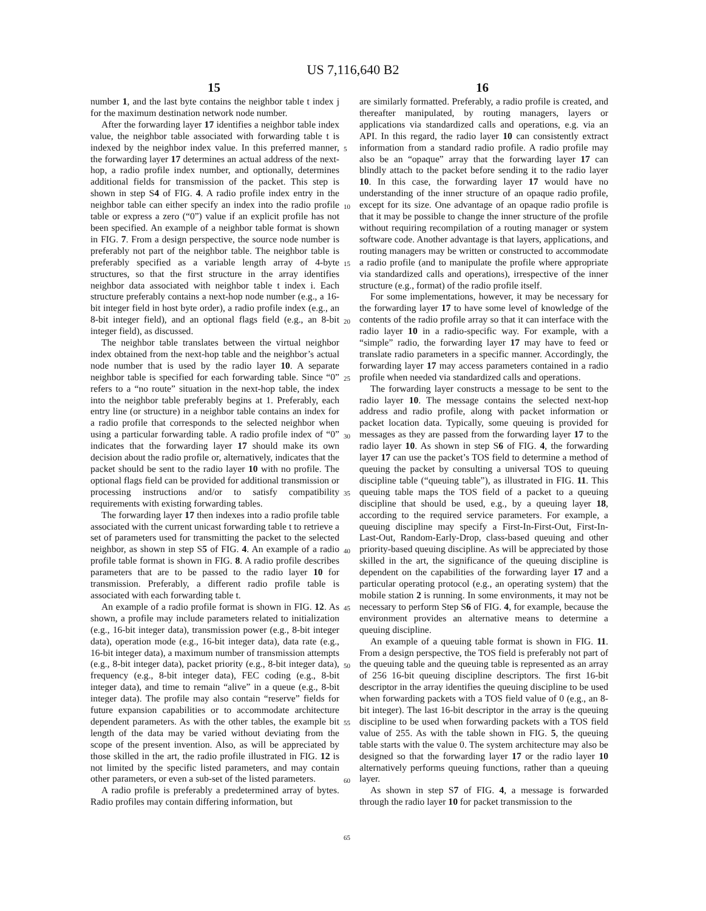US 7,116,640 B2
15 16
number 1, and the last byte contains the neighbor table t index j for the maximum destination network node number.
After the forwarding layer 17 identifies a neighbor table index value, the neighbor table associated with forwarding table t is indexed by the neighbor index value. In this preferred manner, the forwarding layer 17 determines an actual address of the next-hop, a radio profile index number, and optionally, determines additional fields for transmission of the packet. This step is shown in step S4 of FIG. 4. A radio profile index entry in the neighbor table can either specify an index into the radio profile table or express a zero (“0”) value if an explicit profile has not been specified. An example of a neighbor table format is shown in FIG. 7. From a design perspective, the source node number is preferably not part of the neighbor table. The neighbor table is preferably specified as a variable length array of 4-byte structures, so that the first structure in the array identifies neighbor data associated with neighbor table t index i. Each structure preferably contains a next-hop node number (e.g., a 16-bit integer field in host byte order), a radio profile index (e.g., an 8-bit integer field), and an optional flags field (e.g., an 8-bit integer field), as discussed.
The neighbor table translates between the virtual neighbor index obtained from the next-hop table and the neighbor’s actual node number that is used by the radio layer 10. A separate neighbor table is specified for each forwarding table. Since “0” refers to a “no route” situation in the next-hop table, the index into the neighbor table preferably begins at 1. Preferably, each entry line (or structure) in a neighbor table contains an index for a radio profile that corresponds to the selected neighbor when using a particular forwarding table. A radio profile index of “0” indicates that the forwarding layer 17 should make its own decision about the radio profile or, alternatively, indicates that the packet should be sent to the radio layer 10 with no profile. The optional flags field can be provided for additional transmission or processing instructions and/or to satisfy compatibility requirements with existing forwarding tables.
The forwarding layer 17 then indexes into a radio profile table associated with the current unicast forwarding table t to retrieve a set of parameters used for transmitting the packet to the selected neighbor, as shown in step S5 of FIG. 4. An example of a radio profile table format is shown in FIG. 8. A radio profile describes parameters that are to be passed to the radio layer 10 for transmission. Preferably, a different radio profile table is associated with each forwarding table t.
An example of a radio profile format is shown in FIG. 12. As shown, a profile may include parameters related to initialization (e.g., 16-bit integer data), transmission power (e.g., 8-bit integer data), operation mode (e.g., 16-bit integer data), data rate (e.g., 16-bit integer data), a maximum number of transmission attempts (e.g., 8-bit integer data), packet priority (e.g., 8-bit integer data), frequency (e.g., 8-bit integer data), FEC coding (e.g., 8-bit integer data), and time to remain “alive” in a queue (e.g., 8-bit integer data). The profile may also contain “reserve” fields for future expansion capabilities or to accommodate architecture dependent parameters. As with the other tables, the example bit length of the data may be varied without deviating from the scope of the present invention. Also, as will be appreciated by those skilled in the art, the radio profile illustrated in FIG. 12 is not limited by the specific listed parameters, and may contain other parameters, or even a sub-set of the listed parameters.
A radio profile is preferably a predetermined array of bytes. Radio profiles may contain differing information, but
5
10
15
20
25
30
35
40
45
50
55
60
65
are similarly formatted. Preferably, a radio profile is created, and thereafter manipulated, by routing managers, layers or applications via standardized calls and operations, e.g. via an API. In this regard, the radio layer 10 can consistently extract information from a standard radio profile. A radio profile may also be an “opaque” array that the forwarding layer 17 can blindly attach to the packet before sending it to the radio layer 10. In this case, the forwarding layer 17 would have no understanding of the inner structure of an opaque radio profile, except for its size. One advantage of an opaque radio profile is that it may be possible to change the inner structure of the profile without requiring recompilation of a routing manager or system software code. Another advantage is that layers, applications, and routing managers may be written or constructed to accommodate a radio profile (and to manipulate the profile where appropriate via standardized calls and operations), irrespective of the inner structure (e.g., format) of the radio profile itself.
For some implementations, however, it may be necessary for the forwarding layer 17 to have some level of knowledge of the contents of the radio profile array so that it can interface with the radio layer 10 in a radio-specific way. For example, with a “simple” radio, the forwarding layer 17 may have to feed or translate radio parameters in a specific manner. Accordingly, the forwarding layer 17 may access parameters contained in a radio profile when needed via standardized calls and operations.
The forwarding layer constructs a message to be sent to the radio layer 10. The message contains the selected next-hop address and radio profile, along with packet information or packet location data. Typically, some queuing is provided for messages as they are passed from the forwarding layer 17 to the radio layer 10. As shown in step S6 of FIG. 4, the forwarding layer 17 can use the packet’s TOS field to determine a method of queuing the packet by consulting a universal TOS to queuing discipline table (“queuing table”), as illustrated in FIG. 11. This queuing table maps the TOS field of a packet to a queuing discipline that should be used, e.g., by a queuing layer 18, according to the required service parameters. For example, a queuing discipline may specify a First-In-First-Out, First-In-Last-Out, Random-Early-Drop, class-based queuing and other priority-based queuing discipline. As will be appreciated by those skilled in the art, the significance of the queuing discipline is dependent on the capabilities of the forwarding layer 17 and a particular operating protocol (e.g., an operating system) that the mobile station 2 is running. In some environments, it may not be necessary to perform Step S6 of FIG. 4, for example, because the environment provides an alternative means to determine a queuing discipline.
An example of a queuing table format is shown in FIG. 11. From a design perspective, the TOS field is preferably not part of the queuing table and the queuing table is represented as an array of 256 16-bit queuing discipline descriptors. The first 16-bit descriptor in the array identifies the queuing discipline to be used when forwarding packets with a TOS field value of 0 (e.g., an 8-bit integer). The last 16-bit descriptor in the array is the queuing discipline to be used when forwarding packets with a TOS field value of 255. As with the table shown in FIG. 5, the queuing table starts with the value 0. The system architecture may also be designed so that the forwarding layer 17 or the radio layer 10 alternatively performs queuing functions, rather than a queuing layer.
As shown in step S7 of FIG. 4, a message is forwarded through the radio layer 10 for packet transmission to the